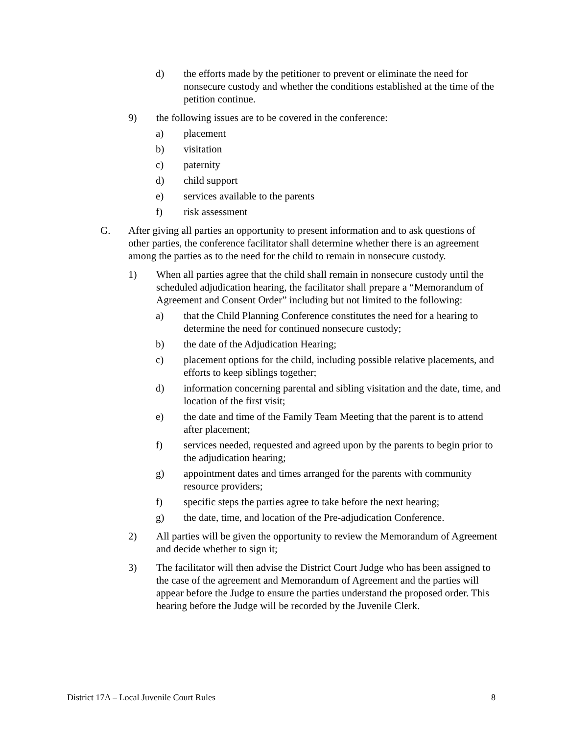d) the efforts made by the petitioner to prevent or eliminate the need for nonsecure custody and whether the conditions established at the time of the petition continue.
9) the following issues are to be covered in the conference:
a) placement
b) visitation
c) paternity
d) child support
e) services available to the parents
f) risk assessment
G. After giving all parties an opportunity to present information and to ask questions of other parties, the conference facilitator shall determine whether there is an agreement among the parties as to the need for the child to remain in nonsecure custody.
1) When all parties agree that the child shall remain in nonsecure custody until the scheduled adjudication hearing, the facilitator shall prepare a “Memorandum of Agreement and Consent Order” including but not limited to the following:
a) that the Child Planning Conference constitutes the need for a hearing to determine the need for continued nonsecure custody;
b) the date of the Adjudication Hearing;
c) placement options for the child, including possible relative placements, and efforts to keep siblings together;
d) information concerning parental and sibling visitation and the date, time, and location of the first visit;
e) the date and time of the Family Team Meeting that the parent is to attend after placement;
f) services needed, requested and agreed upon by the parents to begin prior to the adjudication hearing;
g) appointment dates and times arranged for the parents with community resource providers;
f) specific steps the parties agree to take before the next hearing;
g) the date, time, and location of the Pre-adjudication Conference.
2) All parties will be given the opportunity to review the Memorandum of Agreement and decide whether to sign it;
3) The facilitator will then advise the District Court Judge who has been assigned to the case of the agreement and Memorandum of Agreement and the parties will appear before the Judge to ensure the parties understand the proposed order. This hearing before the Judge will be recorded by the Juvenile Clerk.
District 17A – Local Juvenile Court Rules 8